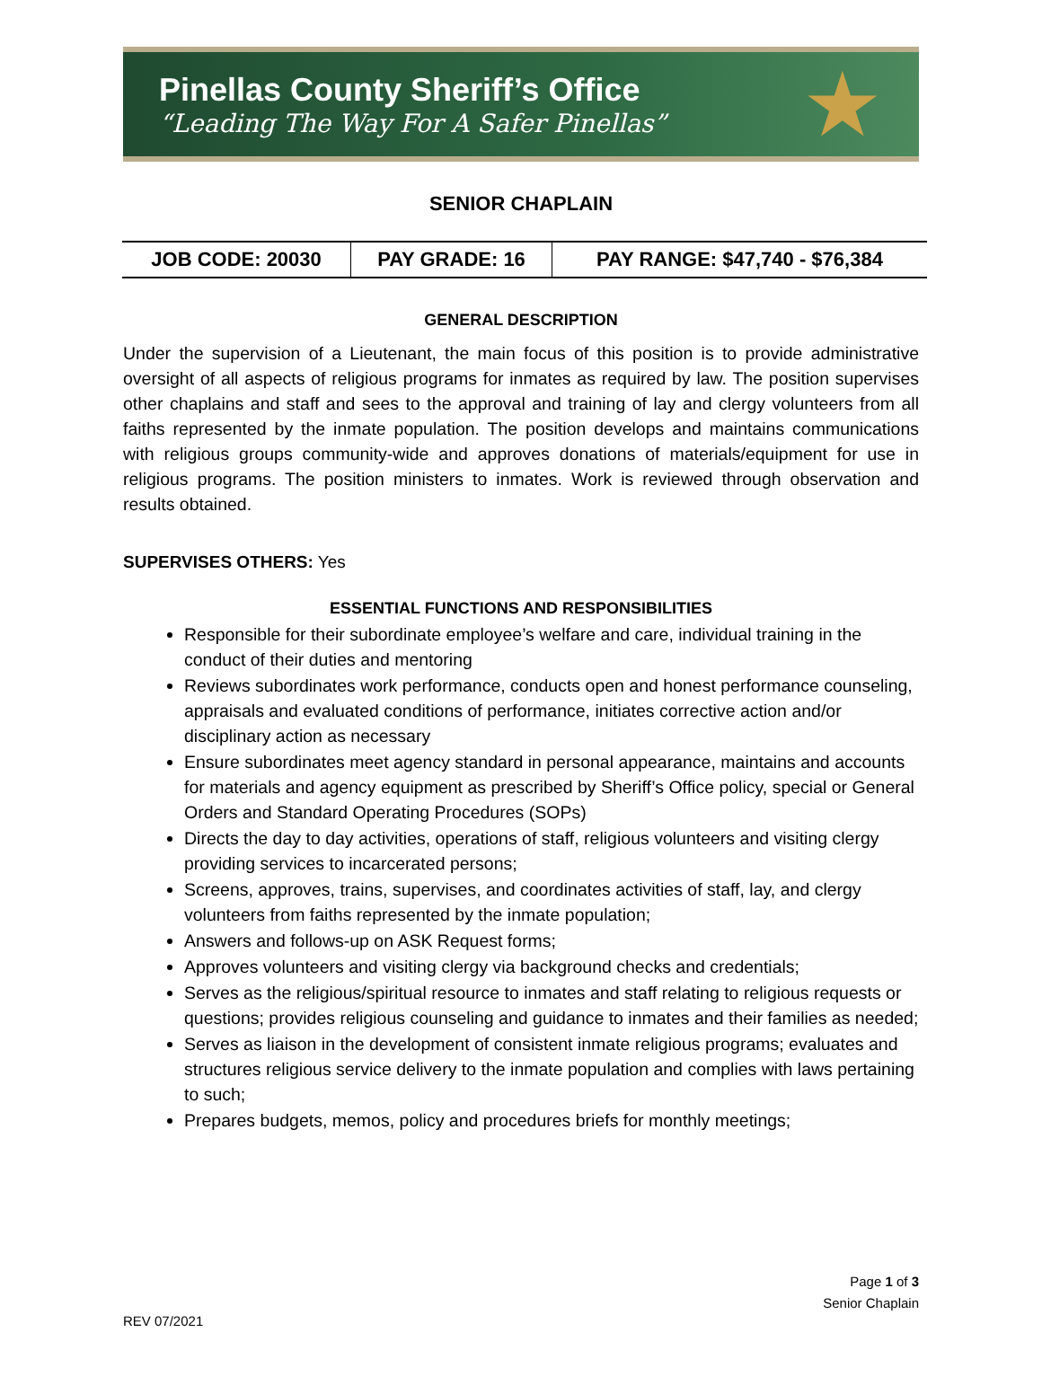Pinellas County Sheriff’s Office
“Leading The Way For A Safer Pinellas”
★
SENIOR CHAPLAIN
| JOB CODE: 20030 | PAY GRADE: 16 | PAY RANGE: $47,740 - $76,384 |
GENERAL DESCRIPTION
Under the supervision of a Lieutenant, the main focus of this position is to provide administrative oversight of all aspects of religious programs for inmates as required by law. The position supervises other chaplains and staff and sees to the approval and training of lay and clergy volunteers from all faiths represented by the inmate population. The position develops and maintains communications with religious groups community-wide and approves donations of materials/equipment for use in religious programs. The position ministers to inmates. Work is reviewed through observation and results obtained.
SUPERVISES OTHERS: Yes
ESSENTIAL FUNCTIONS AND RESPONSIBILITIES
Responsible for their subordinate employee’s welfare and care, individual training in the conduct of their duties and mentoring
Reviews subordinates work performance, conducts open and honest performance counseling, appraisals and evaluated conditions of performance, initiates corrective action and/or disciplinary action as necessary
Ensure subordinates meet agency standard in personal appearance, maintains and accounts for materials and agency equipment as prescribed by Sheriff’s Office policy, special or General Orders and Standard Operating Procedures (SOPs)
Directs the day to day activities, operations of staff, religious volunteers and visiting clergy providing services to incarcerated persons;
Screens, approves, trains, supervises, and coordinates activities of staff, lay, and clergy volunteers from faiths represented by the inmate population;
Answers and follows-up on ASK Request forms;
Approves volunteers and visiting clergy via background checks and credentials;
Serves as the religious/spiritual resource to inmates and staff relating to religious requests or questions; provides religious counseling and guidance to inmates and their families as needed;
Serves as liaison in the development of consistent inmate religious programs; evaluates and structures religious service delivery to the inmate population and complies with laws pertaining to such;
Prepares budgets, memos, policy and procedures briefs for monthly meetings;
Page 1 of 3
Senior Chaplain
REV 07/2021